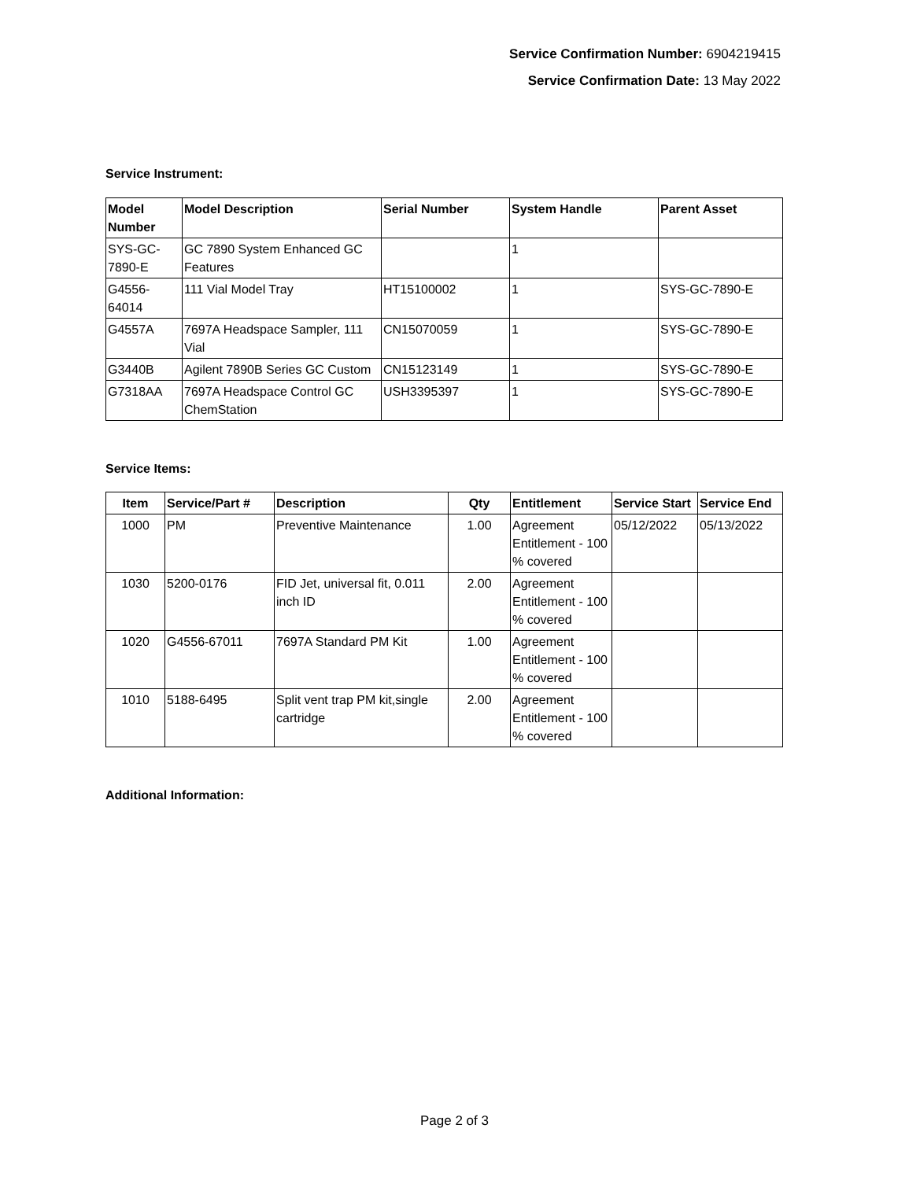Service Confirmation Number: 6904219415
Service Confirmation Date: 13 May 2022
Service Instrument:
| Model Number | Model Description | Serial Number | System Handle | Parent Asset |
| --- | --- | --- | --- | --- |
| SYS-GC-7890-E | GC 7890 System Enhanced GC Features | | 1 | |
| G4556-64014 | 111 Vial Model Tray | HT15100002 | 1 | SYS-GC-7890-E |
| G4557A | 7697A Headspace Sampler, 111 Vial | CN15070059 | 1 | SYS-GC-7890-E |
| G3440B | Agilent 7890B Series GC Custom | CN15123149 | 1 | SYS-GC-7890-E |
| G7318AA | 7697A Headspace Control GC ChemStation | USH3395397 | 1 | SYS-GC-7890-E |
Service Items:
| Item | Service/Part # | Description | Qty | Entitlement | Service Start | Service End |
| --- | --- | --- | --- | --- | --- | --- |
| 1000 | PM | Preventive Maintenance | 1.00 | Agreement Entitlement - 100 % covered | 05/12/2022 | 05/13/2022 |
| 1030 | 5200-0176 | FID Jet, universal fit, 0.011 inch ID | 2.00 | Agreement Entitlement - 100 % covered | | |
| 1020 | G4556-67011 | 7697A Standard PM Kit | 1.00 | Agreement Entitlement - 100 % covered | | |
| 1010 | 5188-6495 | Split vent trap PM kit,single cartridge | 2.00 | Agreement Entitlement - 100 % covered | | |
Additional Information:
Page 2 of 3